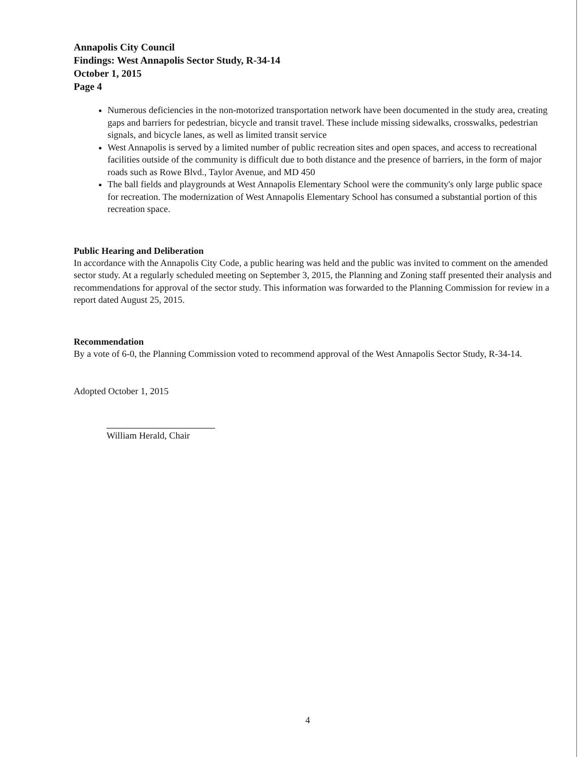Annapolis City Council
Findings: West Annapolis Sector Study, R-34-14
October 1, 2015
Page 4
Numerous deficiencies in the non-motorized transportation network have been documented in the study area, creating gaps and barriers for pedestrian, bicycle and transit travel. These include missing sidewalks, crosswalks, pedestrian signals, and bicycle lanes, as well as limited transit service
West Annapolis is served by a limited number of public recreation sites and open spaces, and access to recreational facilities outside of the community is difficult due to both distance and the presence of barriers, in the form of major roads such as Rowe Blvd., Taylor Avenue, and MD 450
The ball fields and playgrounds at West Annapolis Elementary School were the community's only large public space for recreation. The modernization of West Annapolis Elementary School has consumed a substantial portion of this recreation space.
Public Hearing and Deliberation
In accordance with the Annapolis City Code, a public hearing was held and the public was invited to comment on the amended sector study. At a regularly scheduled meeting on September 3, 2015, the Planning and Zoning staff presented their analysis and recommendations for approval of the sector study. This information was forwarded to the Planning Commission for review in a report dated August 25, 2015.
Recommendation
By a vote of 6-0, the Planning Commission voted to recommend approval of the West Annapolis Sector Study, R-34-14.
Adopted October 1, 2015
William Herald, Chair
4